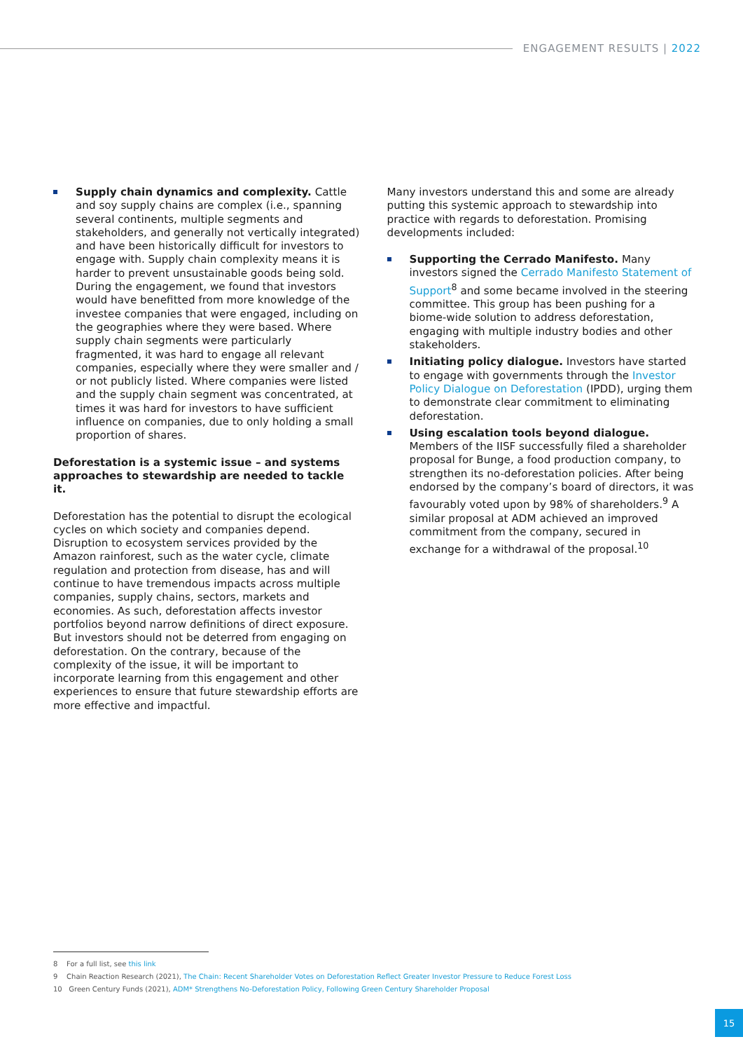ENGAGEMENT RESULTS | 2022
Supply chain dynamics and complexity. Cattle and soy supply chains are complex (i.e., spanning several continents, multiple segments and stakeholders, and generally not vertically integrated) and have been historically difficult for investors to engage with. Supply chain complexity means it is harder to prevent unsustainable goods being sold. During the engagement, we found that investors would have benefitted from more knowledge of the investee companies that were engaged, including on the geographies where they were based. Where supply chain segments were particularly fragmented, it was hard to engage all relevant companies, especially where they were smaller and / or not publicly listed. Where companies were listed and the supply chain segment was concentrated, at times it was hard for investors to have sufficient influence on companies, due to only holding a small proportion of shares.
Deforestation is a systemic issue – and systems approaches to stewardship are needed to tackle it.
Deforestation has the potential to disrupt the ecological cycles on which society and companies depend. Disruption to ecosystem services provided by the Amazon rainforest, such as the water cycle, climate regulation and protection from disease, has and will continue to have tremendous impacts across multiple companies, supply chains, sectors, markets and economies. As such, deforestation affects investor portfolios beyond narrow definitions of direct exposure. But investors should not be deterred from engaging on deforestation. On the contrary, because of the complexity of the issue, it will be important to incorporate learning from this engagement and other experiences to ensure that future stewardship efforts are more effective and impactful.
Many investors understand this and some are already putting this systemic approach to stewardship into practice with regards to deforestation. Promising developments included:
Supporting the Cerrado Manifesto. Many investors signed the Cerrado Manifesto Statement of Support<sup>8</sup> and some became involved in the steering committee. This group has been pushing for a biome-wide solution to address deforestation, engaging with multiple industry bodies and other stakeholders.
Initiating policy dialogue. Investors have started to engage with governments through the Investor Policy Dialogue on Deforestation (IPDD), urging them to demonstrate clear commitment to eliminating deforestation.
Using escalation tools beyond dialogue. Members of the IISF successfully filed a shareholder proposal for Bunge, a food production company, to strengthen its no-deforestation policies. After being endorsed by the company’s board of directors, it was favourably voted upon by 98% of shareholders.<sup>9</sup> A similar proposal at ADM achieved an improved commitment from the company, secured in exchange for a withdrawal of the proposal.<sup>10</sup>
8 For a full list, see this link
9 Chain Reaction Research (2021), The Chain: Recent Shareholder Votes on Deforestation Reflect Greater Investor Pressure to Reduce Forest Loss
10 Green Century Funds (2021), ADM* Strengthens No-Deforestation Policy, Following Green Century Shareholder Proposal
15